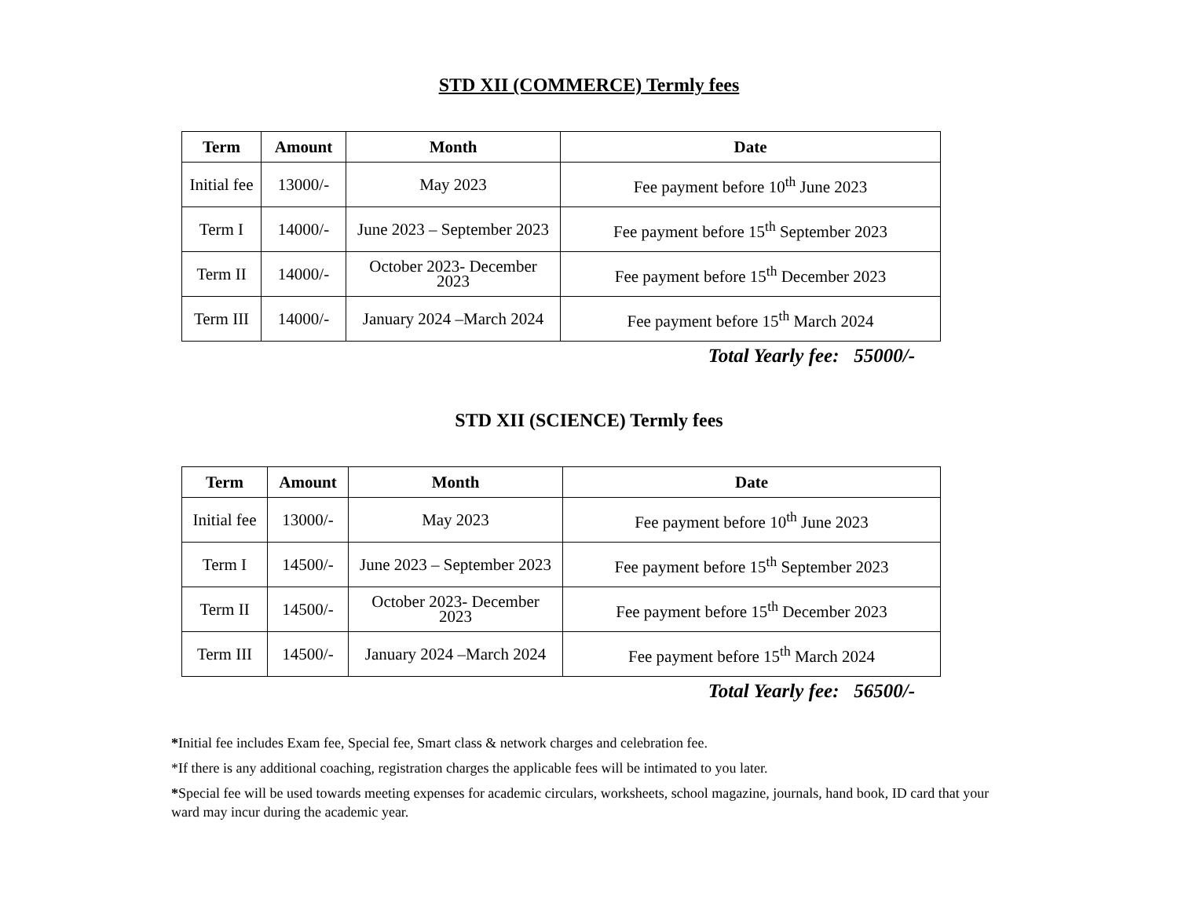STD XII (COMMERCE) Termly fees
| Term | Amount | Month | Date |
| --- | --- | --- | --- |
| Initial fee | 13000/- | May 2023 | Fee payment before 10<sup>th</sup> June 2023 |
| Term I | 14000/- | June 2023 – September 2023 | Fee payment before 15<sup>th</sup> September 2023 |
| Term II | 14000/- | October 2023- December 2023 | Fee payment before 15<sup>th</sup> December 2023 |
| Term III | 14000/- | January 2024 –March 2024 | Fee payment before 15<sup>th</sup> March 2024 |
Total Yearly fee: 55000/-
STD XII (SCIENCE) Termly fees
| Term | Amount | Month | Date |
| --- | --- | --- | --- |
| Initial fee | 13000/- | May 2023 | Fee payment before 10<sup>th</sup> June 2023 |
| Term I | 14500/- | June 2023 – September 2023 | Fee payment before 15<sup>th</sup> September 2023 |
| Term II | 14500/- | October 2023- December 2023 | Fee payment before 15<sup>th</sup> December 2023 |
| Term III | 14500/- | January 2024 –March 2024 | Fee payment before 15<sup>th</sup> March 2024 |
Total Yearly fee: 56500/-
*Initial fee includes Exam fee, Special fee, Smart class & network charges and celebration fee.
*If there is any additional coaching, registration charges the applicable fees will be intimated to you later.
*Special fee will be used towards meeting expenses for academic circulars, worksheets, school magazine, journals, hand book, ID card that your ward may incur during the academic year.